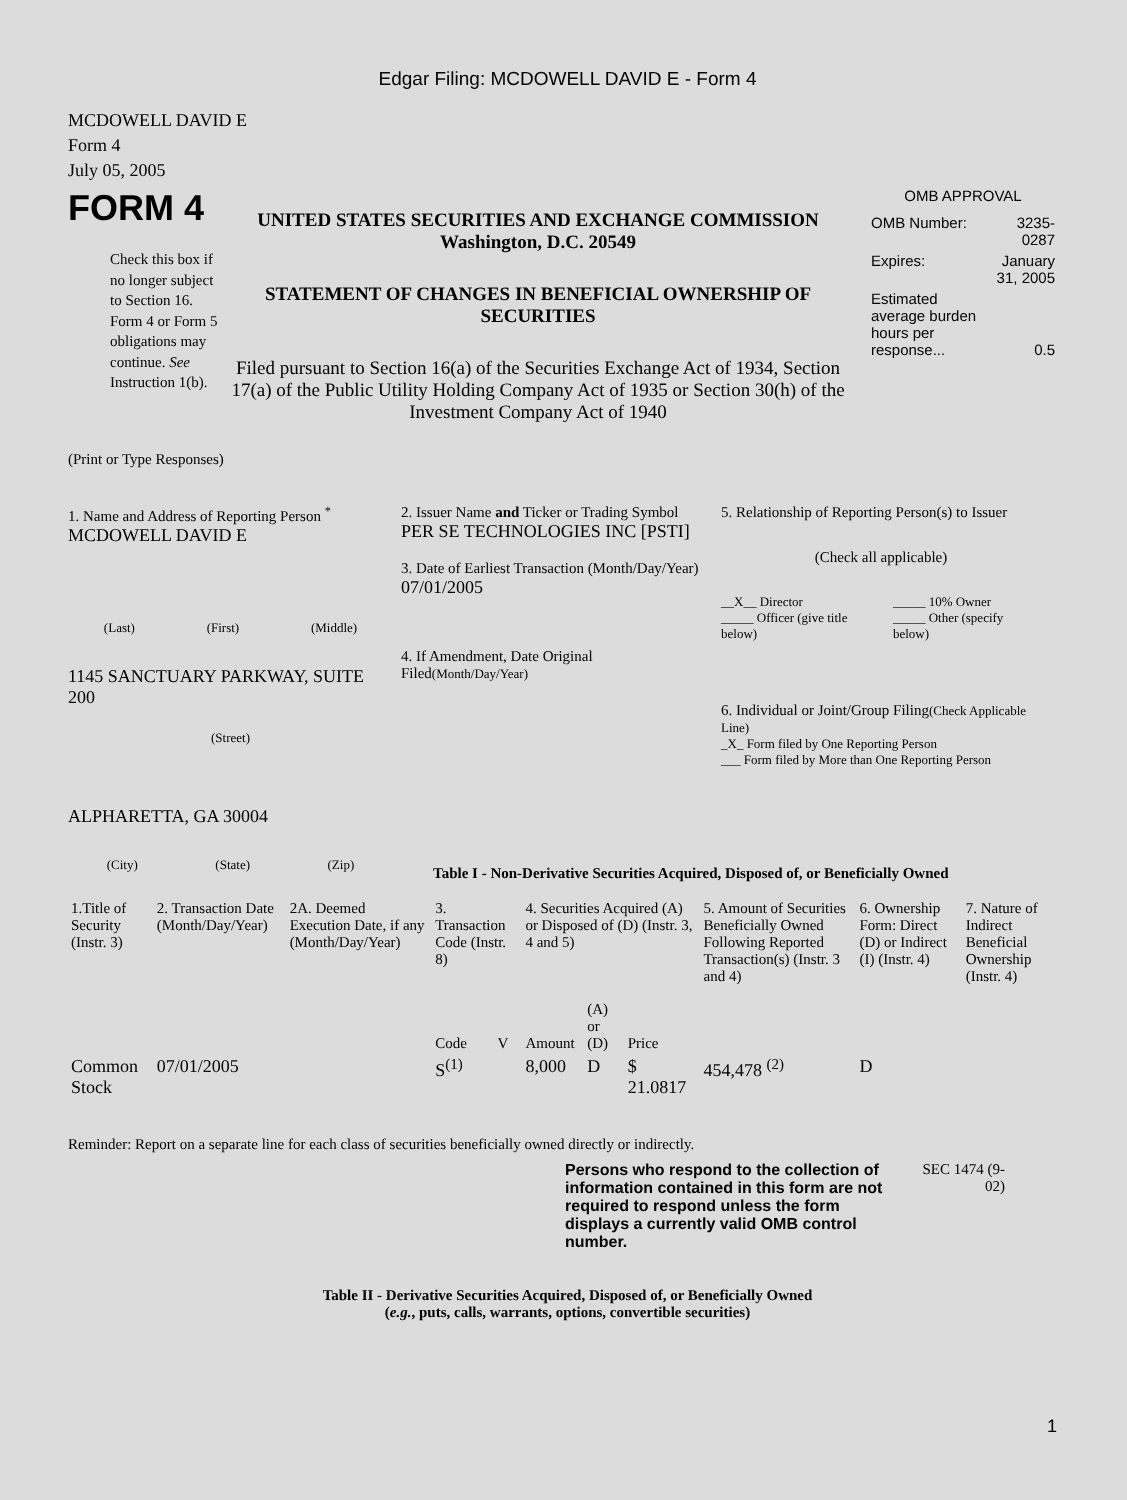Edgar Filing: MCDOWELL DAVID E - Form 4
MCDOWELL DAVID E
Form 4
July 05, 2005
FORM 4
Check this box if no longer subject to Section 16. Form 4 or Form 5 obligations may continue. See Instruction 1(b).
UNITED STATES SECURITIES AND EXCHANGE COMMISSION
Washington, D.C. 20549
STATEMENT OF CHANGES IN BENEFICIAL OWNERSHIP OF SECURITIES
Filed pursuant to Section 16(a) of the Securities Exchange Act of 1934, Section 17(a) of the Public Utility Holding Company Act of 1935 or Section 30(h) of the Investment Company Act of 1940
OMB APPROVAL
| OMB Number: | 3235-0287 |
| Expires: | January 31, 2005 |
| Estimated average burden hours per response... | 0.5 |
(Print or Type Responses)
1. Name and Address of Reporting Person <sup>*</sup>
MCDOWELL DAVID E
(Last) (First) (Middle)
1145 SANCTUARY PARKWAY, SUITE 200
(Street)
ALPHARETTA, GA 30004
(City) (State) (Zip)
2. Issuer Name and Ticker or Trading Symbol
PER SE TECHNOLOGIES INC [PSTI]
3. Date of Earliest Transaction (Month/Day/Year)
07/01/2005
4. If Amendment, Date Original Filed(Month/Day/Year)
5. Relationship of Reporting Person(s) to Issuer
(Check all applicable)
| __X__ Director _____ Officer (give title below) | _____ 10% Owner _____ Other (specify below) |
6. Individual or Joint/Group Filing(Check Applicable Line)
_X_ Form filed by One Reporting Person
___ Form filed by More than One Reporting Person
Table I - Non-Derivative Securities Acquired, Disposed of, or Beneficially Owned
| 1.Title of Security (Instr. 3) | 2. Transaction Date (Month/Day/Year) | 2A. Deemed Execution Date, if any (Month/Day/Year) | 3. Transaction Code (Instr. 8) | | 4. Securities Acquired (A) or Disposed of (D) (Instr. 3, 4 and 5) | | | 5. Amount of Securities Beneficially Owned Following Reported Transaction(s) (Instr. 3 and 4) | 6. Ownership Form: Direct (D) or Indirect (I) (Instr. 4) | 7. Nature of Indirect Beneficial Ownership (Instr. 4) |
| --- | --- | --- | --- | --- | --- | --- | --- | --- | --- | --- |
| | | | Code | V | Amount | (A) or (D) | Price | | | |
| Common Stock | 07/01/2005 | | S<sup>(1)</sup> | | 8,000 | D | $ 21.0817 | 454,478 <sup>(2)</sup> | D | |
Reminder: Report on a separate line for each class of securities beneficially owned directly or indirectly.
Persons who respond to the collection of information contained in this form are not required to respond unless the form displays a currently valid OMB control number.
SEC 1474 (9-02)
Table II - Derivative Securities Acquired, Disposed of, or Beneficially Owned
(e.g., puts, calls, warrants, options, convertible securities)
1